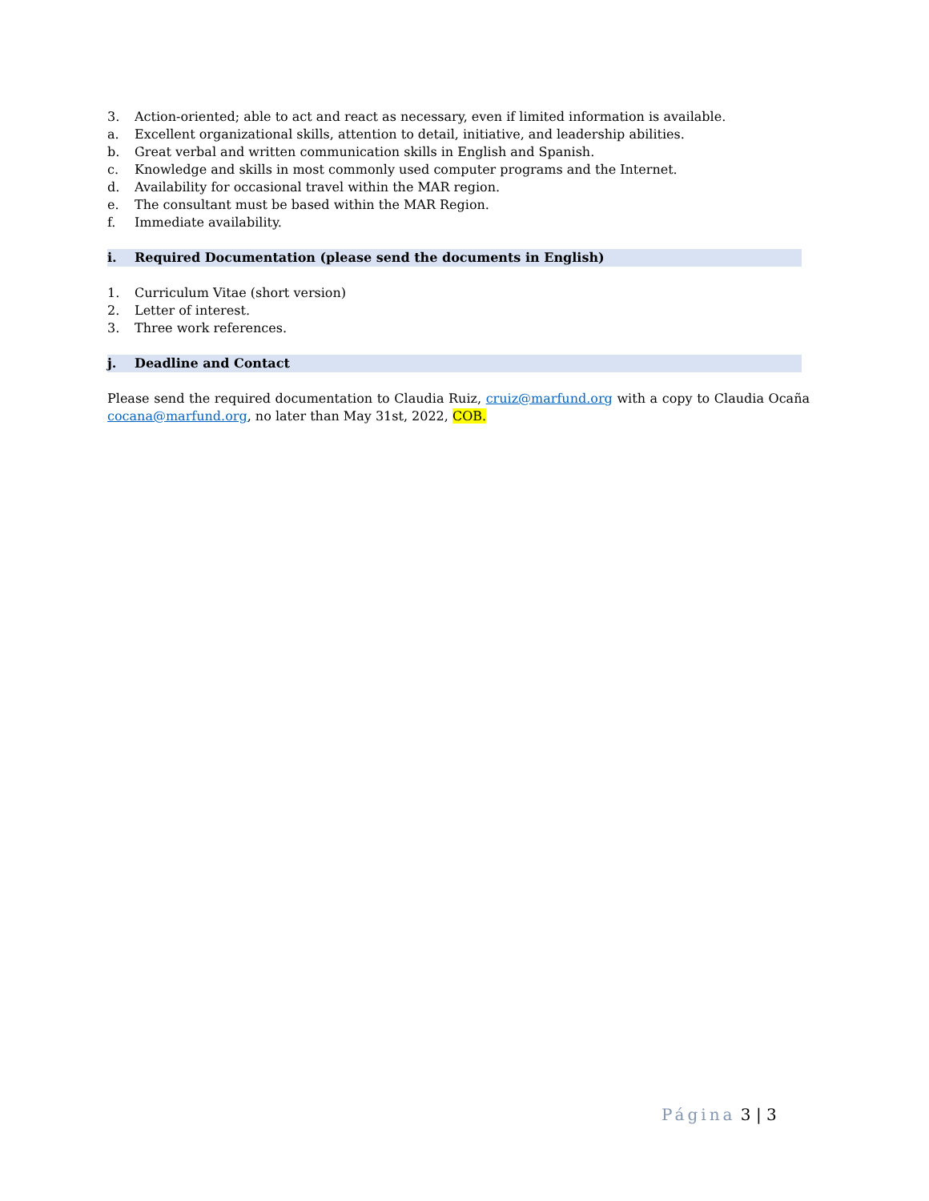3. Action-oriented; able to act and react as necessary, even if limited information is available.
a. Excellent organizational skills, attention to detail, initiative, and leadership abilities.
b. Great verbal and written communication skills in English and Spanish.
c. Knowledge and skills in most commonly used computer programs and the Internet.
d. Availability for occasional travel within the MAR region.
e. The consultant must be based within the MAR Region.
f. Immediate availability.
i. Required Documentation (please send the documents in English)
1. Curriculum Vitae (short version)
2. Letter of interest.
3. Three work references.
j. Deadline and Contact
Please send the required documentation to Claudia Ruiz, cruiz@marfund.org with a copy to Claudia Ocaña cocana@marfund.org, no later than May 31st, 2022, COB.
Página 3 | 3